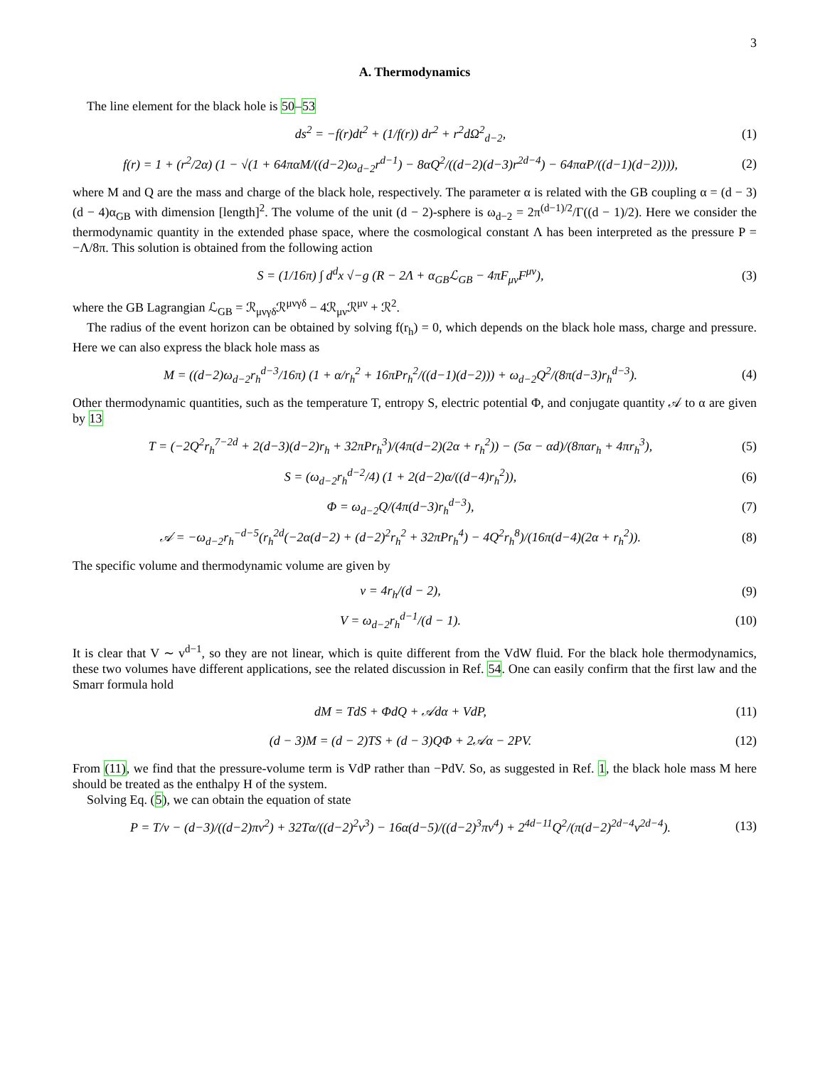3
A. Thermodynamics
The line element for the black hole is 50–53
ds<sup>2</sup> = −f(r)dt<sup>2</sup> + (1/f(r)) dr<sup>2</sup> + r<sup>2</sup>dΩ<sup>2</sup><sub>d−2</sub>,
(1)
f(r) = 1 + (r<sup>2</sup>/2α) (1 − √(1 + 64παM/((d−2)ω<sub>d−2</sub>r<sup>d−1</sup>) − 8αQ<sup>2</sup>/((d−2)(d−3)r<sup>2d−4</sup>) − 64παP/((d−1)(d−2)))),
(2)
where M and Q are the mass and charge of the black hole, respectively. The parameter α is related with the GB coupling α = (d − 3)(d − 4)α<sub>GB</sub> with dimension [length]<sup>2</sup>. The volume of the unit (d − 2)-sphere is ω<sub>d−2</sub> = 2π<sup>(d−1)/2</sup>/Γ((d − 1)/2). Here we consider the thermodynamic quantity in the extended phase space, where the cosmological constant Λ has been interpreted as the pressure P = −Λ/8π. This solution is obtained from the following action
S = (1/16π) ∫ d<sup>d</sup>x √−g (R − 2Λ + α<sub>GB</sub>ℒ<sub>GB</sub> − 4πF<sub>μν</sub>F<sup>μν</sup>),
(3)
where the GB Lagrangian ℒ<sub>GB</sub> = ℛ<sub>μνγδ</sub>ℛ<sup>μνγδ</sup> − 4ℛ<sub>μν</sub>ℛ<sup>μν</sup> + ℛ<sup>2</sup>.
The radius of the event horizon can be obtained by solving f(r<sub>h</sub>) = 0, which depends on the black hole mass, charge and pressure. Here we can also express the black hole mass as
M = ((d−2)ω<sub>d−2</sub>r<sub>h</sub><sup>d−3</sup>/16π) (1 + α/r<sub>h</sub><sup>2</sup> + 16πPr<sub>h</sub><sup>2</sup>/((d−1)(d−2))) + ω<sub>d−2</sub>Q<sup>2</sup>/(8π(d−3)r<sub>h</sub><sup>d−3</sup>).
(4)
Other thermodynamic quantities, such as the temperature T, entropy S, electric potential Φ, and conjugate quantity 𝒜 to α are given by 13
T = (−2Q<sup>2</sup>r<sub>h</sub><sup>7−2d</sup> + 2(d−3)(d−2)r<sub>h</sub> + 32πPr<sub>h</sub><sup>3</sup>)/(4π(d−2)(2α + r<sub>h</sub><sup>2</sup>)) − (5α − αd)/(8παr<sub>h</sub> + 4πr<sub>h</sub><sup>3</sup>),
(5)
S = (ω<sub>d−2</sub>r<sub>h</sub><sup>d−2</sup>/4) (1 + 2(d−2)α/((d−4)r<sub>h</sub><sup>2</sup>)),
(6)
Φ = ω<sub>d−2</sub>Q/(4π(d−3)r<sub>h</sub><sup>d−3</sup>), (7)
𝒜 = −ω<sub>d−2</sub>r<sub>h</sub><sup>−d−5</sup>(r<sub>h</sub><sup>2d</sup>(−2α(d−2) + (d−2)<sup>2</sup>r<sub>h</sub><sup>2</sup> + 32πPr<sub>h</sub><sup>4</sup>) − 4Q<sup>2</sup>r<sub>h</sub><sup>8</sup>)/(16π(d−4)(2α + r<sub>h</sub><sup>2</sup>)).
(8)
The specific volume and thermodynamic volume are given by
v = 4r<sub>h</sub>/(d − 2), (9)
V = ω<sub>d−2</sub>r<sub>h</sub><sup>d−1</sup>/(d − 1).
(10)
It is clear that V ∼ v<sup>d−1</sup>, so they are not linear, which is quite different from the VdW fluid. For the black hole thermodynamics, these two volumes have different applications, see the related discussion in Ref. 54. One can easily confirm that the first law and the Smarr formula hold
dM = TdS + ΦdQ + 𝒜dα + VdP,
(11)
(d − 3)M = (d − 2)TS + (d − 3)QΦ + 2𝒜α − 2PV.
(12)
From (11), we find that the pressure-volume term is VdP rather than −PdV. So, as suggested in Ref. 1, the black hole mass M here should be treated as the enthalpy H of the system.
Solving Eq. (5), we can obtain the equation of state
P = T/v − (d−3)/((d−2)πv<sup>2</sup>) + 32Tα/((d−2)<sup>2</sup>v<sup>3</sup>) − 16α(d−5)/((d−2)<sup>3</sup>πv<sup>4</sup>) + 2<sup>4d−11</sup>Q<sup>2</sup>/(π(d−2)<sup>2d−4</sup>v<sup>2d−4</sup>).
(13)